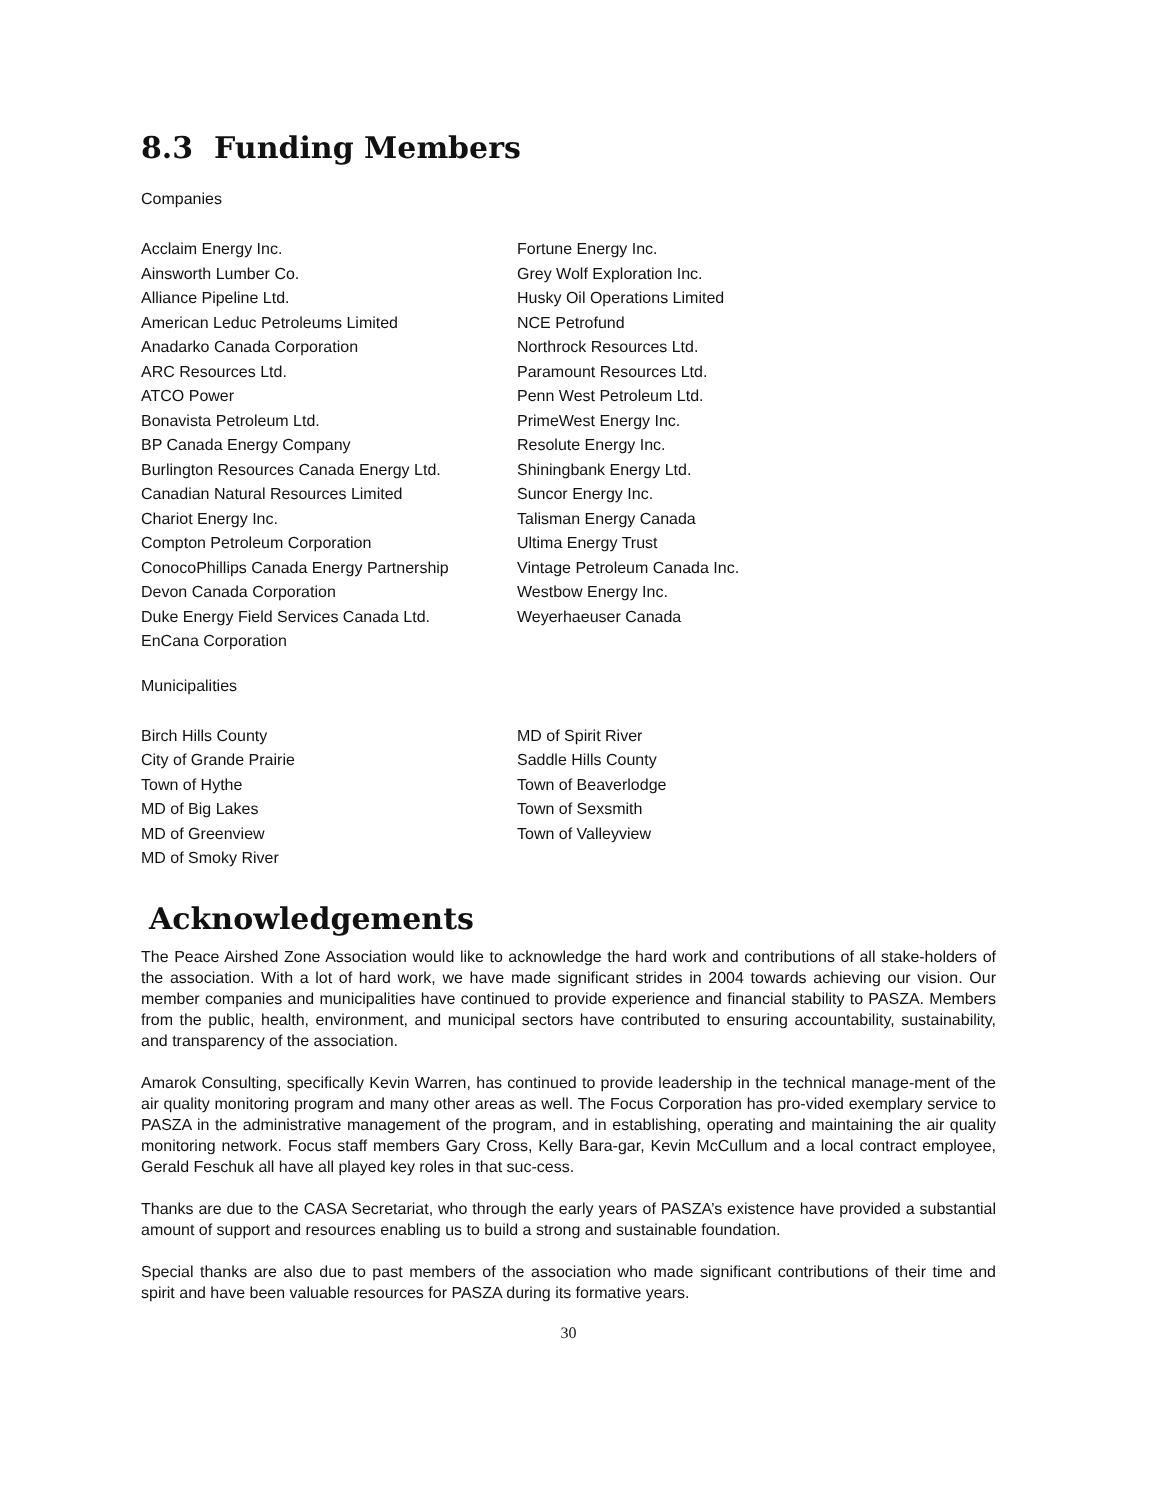8.3 Funding Members
Companies
Acclaim Energy Inc.
Ainsworth Lumber Co.
Alliance Pipeline Ltd.
American Leduc Petroleums Limited
Anadarko Canada Corporation
ARC Resources Ltd.
ATCO Power
Bonavista Petroleum Ltd.
BP Canada Energy Company
Burlington Resources Canada Energy Ltd.
Canadian Natural Resources Limited
Chariot Energy Inc.
Compton Petroleum Corporation
ConocoPhillips Canada Energy Partnership
Devon Canada Corporation
Duke Energy Field Services Canada Ltd.
EnCana Corporation
Fortune Energy Inc.
Grey Wolf Exploration Inc.
Husky Oil Operations Limited
NCE Petrofund
Northrock Resources Ltd.
Paramount Resources Ltd.
Penn West Petroleum Ltd.
PrimeWest Energy Inc.
Resolute Energy Inc.
Shiningbank Energy Ltd.
Suncor Energy Inc.
Talisman Energy Canada
Ultima Energy Trust
Vintage Petroleum Canada Inc.
Westbow Energy Inc.
Weyerhaeuser Canada
Municipalities
Birch Hills County
City of Grande Prairie
Town of Hythe
MD of Big Lakes
MD of Greenview
MD of Smoky River
MD of Spirit River
Saddle Hills County
Town of Beaverlodge
Town of Sexsmith
Town of Valleyview
Acknowledgements
The Peace Airshed Zone Association would like to acknowledge the hard work and contributions of all stake-holders of the association. With a lot of hard work, we have made significant strides in 2004 towards achieving our vision. Our member companies and municipalities have continued to provide experience and financial stability to PASZA. Members from the public, health, environment, and municipal sectors have contributed to ensuring accountability, sustainability, and transparency of the association.
Amarok Consulting, specifically Kevin Warren, has continued to provide leadership in the technical manage-ment of the air quality monitoring program and many other areas as well. The Focus Corporation has pro-vided exemplary service to PASZA in the administrative management of the program, and in establishing, operating and maintaining the air quality monitoring network. Focus staff members Gary Cross, Kelly Bara-gar, Kevin McCullum and a local contract employee, Gerald Feschuk all have all played key roles in that suc-cess.
Thanks are due to the CASA Secretariat, who through the early years of PASZA’s existence have provided a substantial amount of support and resources enabling us to build a strong and sustainable foundation.
Special thanks are also due to past members of the association who made significant contributions of their time and spirit and have been valuable resources for PASZA during its formative years.
30